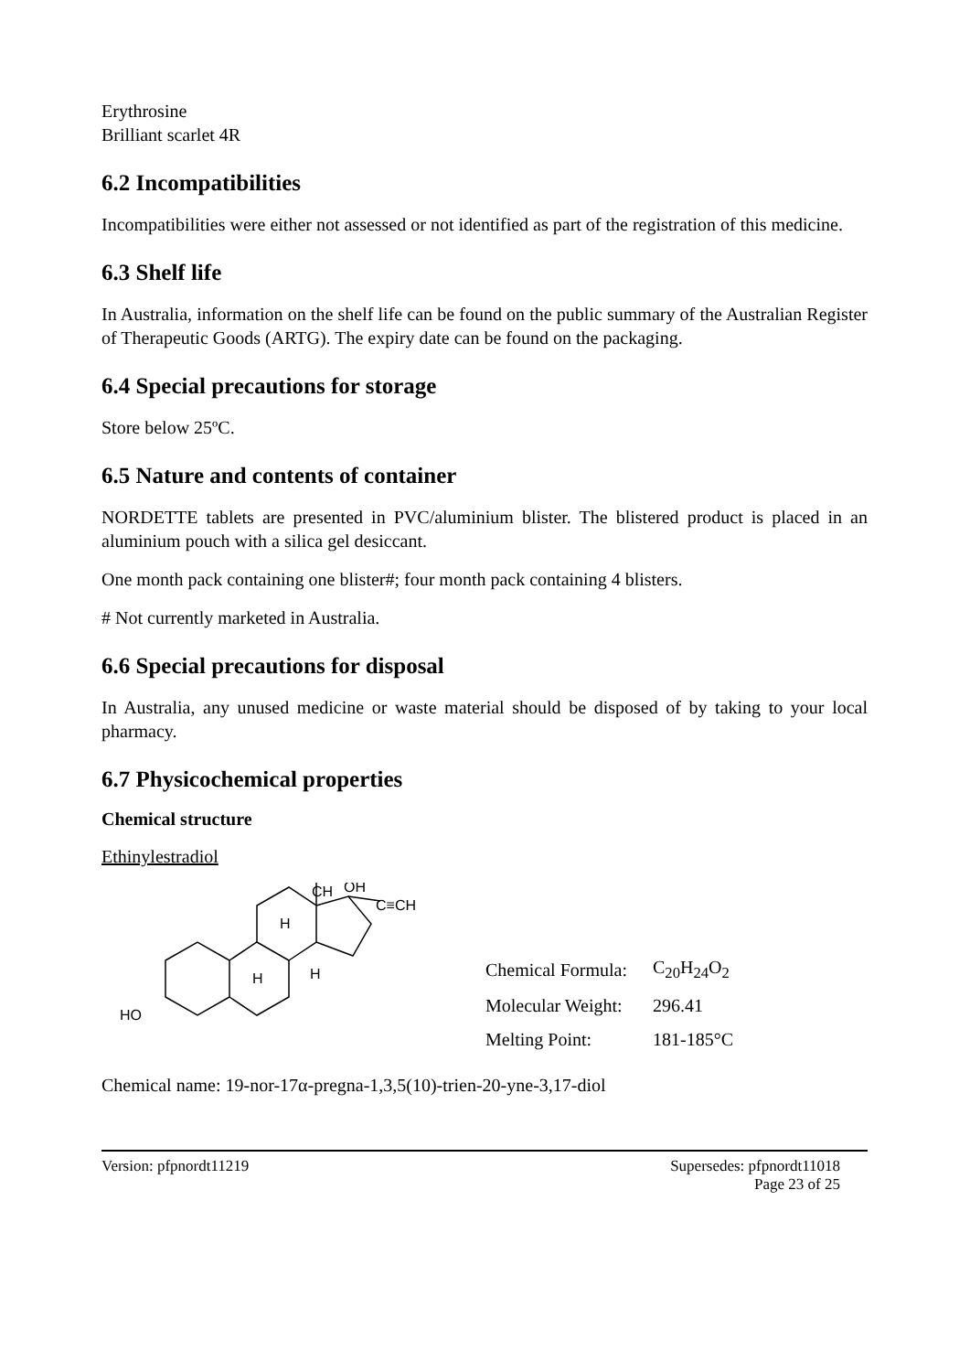Erythrosine
Brilliant scarlet 4R
6.2 Incompatibilities
Incompatibilities were either not assessed or not identified as part of the registration of this medicine.
6.3 Shelf life
In Australia, information on the shelf life can be found on the public summary of the Australian Register of Therapeutic Goods (ARTG). The expiry date can be found on the packaging.
6.4 Special precautions for storage
Store below 25ºC.
6.5 Nature and contents of container
NORDETTE tablets are presented in PVC/aluminium blister. The blistered product is placed in an aluminium pouch with a silica gel desiccant.
One month pack containing one blister#; four month pack containing 4 blisters.
# Not currently marketed in Australia.
6.6 Special precautions for disposal
In Australia, any unused medicine or waste material should be disposed of by taking to your local pharmacy.
6.7 Physicochemical properties
Chemical structure
Ethinylestradiol
CH
OH
C≡CH
H
H
H
HO
| Chemical Formula: | C<sub>20</sub>H<sub>24</sub>O<sub>2</sub> |
| Molecular Weight: | 296.41 |
| Melting Point: | 181-185°C |
Chemical name: 19-nor-17α-pregna-1,3,5(10)-trien-20-yne-3,17-diol
Version: pfpnordt11219 Supersedes: pfpnordt11018
Page 23 of 25